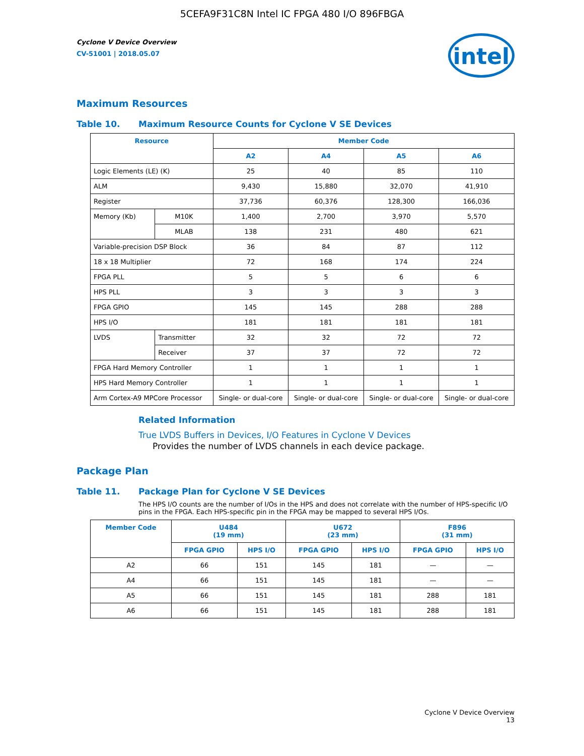5CEFA9F31C8N Intel IC FPGA 480 I/O 896FBGA
Cyclone V Device Overview
CV-51001 | 2018.05.07
intel
Maximum Resources
Table 10. Maximum Resource Counts for Cyclone V SE Devices
| Resource | | Member Code | | | |
| --- | --- | --- | --- | --- | --- |
| | | A2 | A4 | A5 | A6 |
| Logic Elements (LE) (K) | | 25 | 40 | 85 | 110 |
| ALM | | 9,430 | 15,880 | 32,070 | 41,910 |
| Register | | 37,736 | 60,376 | 128,300 | 166,036 |
| Memory (Kb) | M10K | 1,400 | 2,700 | 3,970 | 5,570 |
| | MLAB | 138 | 231 | 480 | 621 |
| Variable-precision DSP Block | | 36 | 84 | 87 | 112 |
| 18 x 18 Multiplier | | 72 | 168 | 174 | 224 |
| FPGA PLL | | 5 | 5 | 6 | 6 |
| HPS PLL | | 3 | 3 | 3 | 3 |
| FPGA GPIO | | 145 | 145 | 288 | 288 |
| HPS I/O | | 181 | 181 | 181 | 181 |
| LVDS | Transmitter | 32 | 32 | 72 | 72 |
| | Receiver | 37 | 37 | 72 | 72 |
| FPGA Hard Memory Controller | | 1 | 1 | 1 | 1 |
| HPS Hard Memory Controller | | 1 | 1 | 1 | 1 |
| Arm Cortex-A9 MPCore Processor | | Single- or dual-core | Single- or dual-core | Single- or dual-core | Single- or dual-core |
Related Information
True LVDS Buffers in Devices, I/O Features in Cyclone V Devices
Provides the number of LVDS channels in each device package.
Package Plan
Table 11. Package Plan for Cyclone V SE Devices
The HPS I/O counts are the number of I/Os in the HPS and does not correlate with the number of HPS-specific I/O pins in the FPGA. Each HPS-specific pin in the FPGA may be mapped to several HPS I/Os.
| Member Code | U484 (19 mm) | | U672 (23 mm) | | F896 (31 mm) | |
| --- | --- | --- | --- | --- | --- | --- |
| | FPGA GPIO | HPS I/O | FPGA GPIO | HPS I/O | FPGA GPIO | HPS I/O |
| A2 | 66 | 151 | 145 | 181 | — | — |
| A4 | 66 | 151 | 145 | 181 | — | — |
| A5 | 66 | 151 | 145 | 181 | 288 | 181 |
| A6 | 66 | 151 | 145 | 181 | 288 | 181 |
Cyclone V Device Overview
13